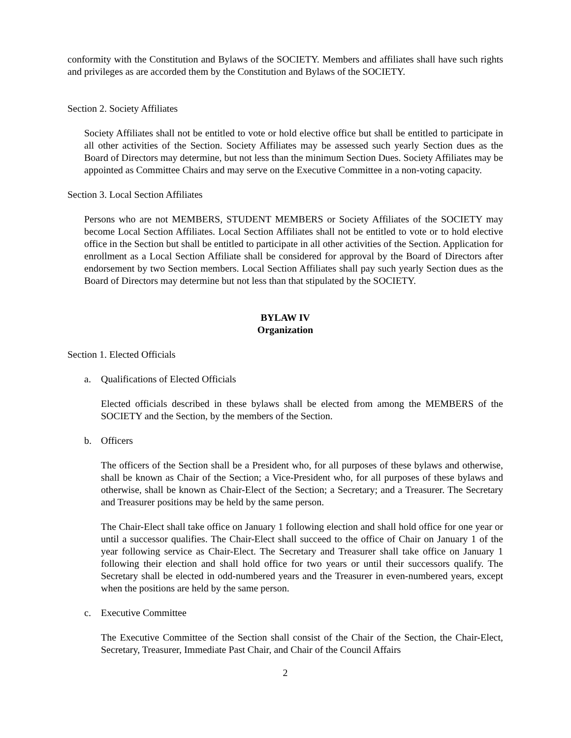conformity with the Constitution and Bylaws of the SOCIETY. Members and affiliates shall have such rights and privileges as are accorded them by the Constitution and Bylaws of the SOCIETY.
Section 2. Society Affiliates
Society Affiliates shall not be entitled to vote or hold elective office but shall be entitled to participate in all other activities of the Section. Society Affiliates may be assessed such yearly Section dues as the Board of Directors may determine, but not less than the minimum Section Dues. Society Affiliates may be appointed as Committee Chairs and may serve on the Executive Committee in a non-voting capacity.
Section 3. Local Section Affiliates
Persons who are not MEMBERS, STUDENT MEMBERS or Society Affiliates of the SOCIETY may become Local Section Affiliates. Local Section Affiliates shall not be entitled to vote or to hold elective office in the Section but shall be entitled to participate in all other activities of the Section. Application for enrollment as a Local Section Affiliate shall be considered for approval by the Board of Directors after endorsement by two Section members. Local Section Affiliates shall pay such yearly Section dues as the Board of Directors may determine but not less than that stipulated by the SOCIETY.
BYLAW IV
Organization
Section 1. Elected Officials
a. Qualifications of Elected Officials
Elected officials described in these bylaws shall be elected from among the MEMBERS of the SOCIETY and the Section, by the members of the Section.
b. Officers
The officers of the Section shall be a President who, for all purposes of these bylaws and otherwise, shall be known as Chair of the Section; a Vice-President who, for all purposes of these bylaws and otherwise, shall be known as Chair-Elect of the Section; a Secretary; and a Treasurer. The Secretary and Treasurer positions may be held by the same person.
The Chair-Elect shall take office on January 1 following election and shall hold office for one year or until a successor qualifies. The Chair-Elect shall succeed to the office of Chair on January 1 of the year following service as Chair-Elect. The Secretary and Treasurer shall take office on January 1 following their election and shall hold office for two years or until their successors qualify. The Secretary shall be elected in odd-numbered years and the Treasurer in even-numbered years, except when the positions are held by the same person.
c. Executive Committee
The Executive Committee of the Section shall consist of the Chair of the Section, the Chair-Elect, Secretary, Treasurer, Immediate Past Chair, and Chair of the Council Affairs
2